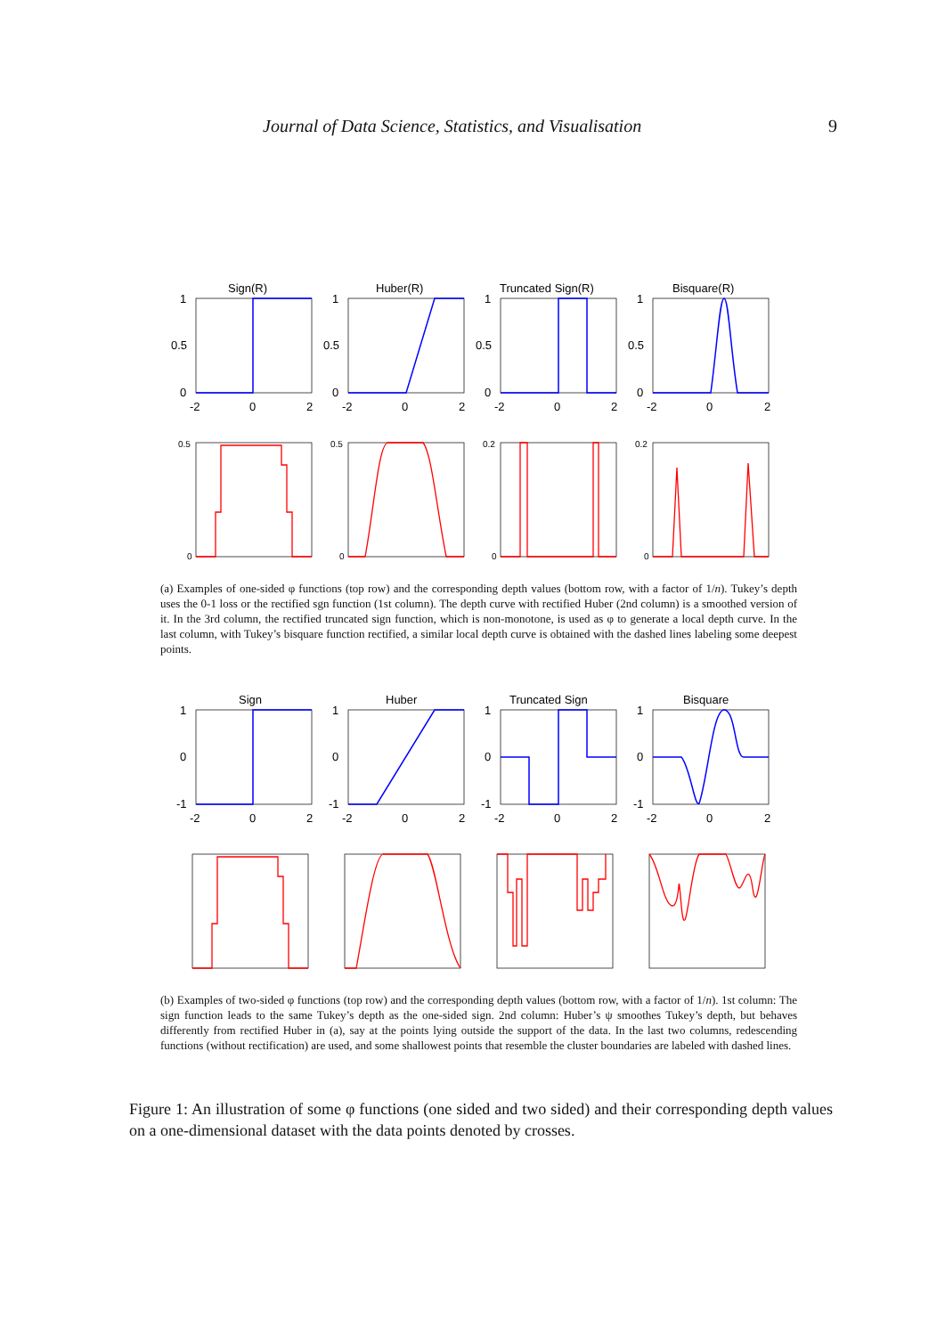Journal of Data Science, Statistics, and Visualisation 9
Sign(R)
Huber(R)
Truncated Sign(R)
Bisquare(R)
1
0.5
0
1
0.5
0
1
0.5
0
1
0.5
0
-2
0
2
-2
0
2
-2
0
2
-2
0
2
0.5
0.5
0.2
0.2
0
0
0
0
(a) Examples of one-sided φ functions (top row) and the corresponding depth values (bottom row, with a factor of 1/n). Tukey’s depth uses the 0-1 loss or the rectified sgn function (1st column). The depth curve with rectified Huber (2nd column) is a smoothed version of it. In the 3rd column, the rectified truncated sign function, which is non-monotone, is used as φ to generate a local depth curve. In the last column, with Tukey’s bisquare function rectified, a similar local depth curve is obtained with the dashed lines labeling some deepest points.
Sign
Huber
Truncated Sign
Bisquare
1
0
-1
1
0
-1
1
0
-1
1
0
-1
-2
0
2
-2
0
2
-2
0
2
-2
0
2
(b) Examples of two-sided φ functions (top row) and the corresponding depth values (bottom row, with a factor of 1/n). 1st column: The sign function leads to the same Tukey’s depth as the one-sided sign. 2nd column: Huber’s ψ smoothes Tukey’s depth, but behaves differently from rectified Huber in (a), say at the points lying outside the support of the data. In the last two columns, redescending functions (without rectification) are used, and some shallowest points that resemble the cluster boundaries are labeled with dashed lines.
Figure 1: An illustration of some φ functions (one sided and two sided) and their corresponding depth values on a one-dimensional dataset with the data points denoted by crosses.